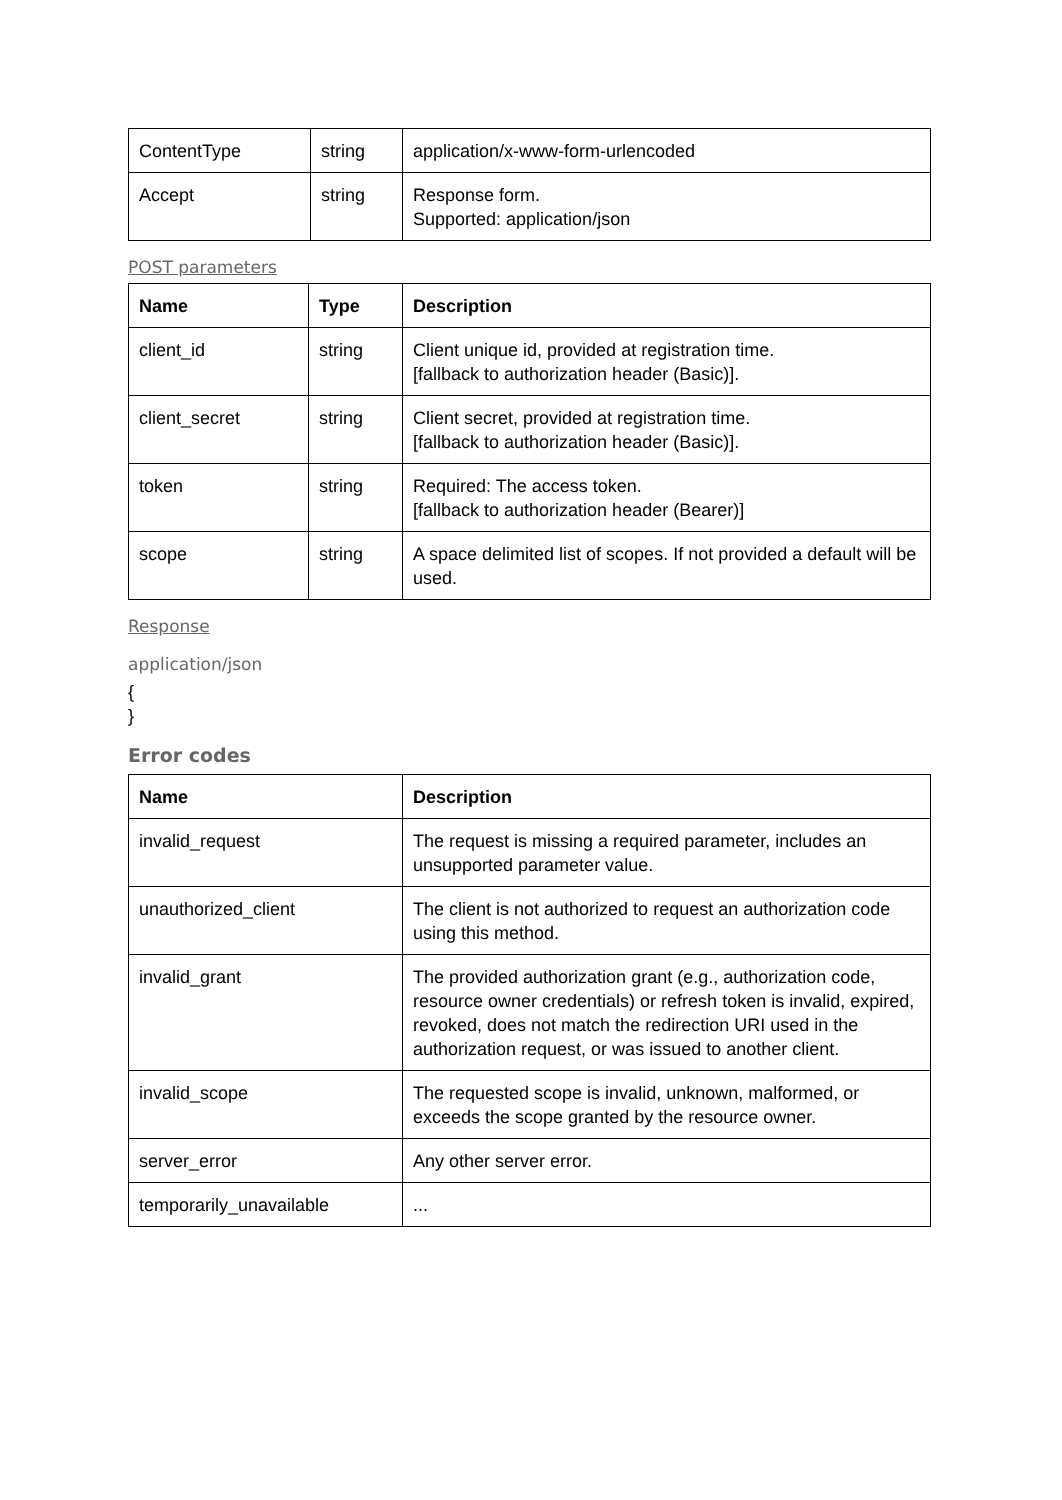| ContentType | string | application/x-www-form-urlencoded |
| Accept | string | Response form. Supported: application/json |
POST parameters
| Name | Type | Description |
| --- | --- | --- |
| client_id | string | Client unique id, provided at registration time. [fallback to authorization header (Basic)]. |
| client_secret | string | Client secret, provided at registration time. [fallback to authorization header (Basic)]. |
| token | string | Required: The access token. [fallback to authorization header (Bearer)] |
| scope | string | A space delimited list of scopes. If not provided a default will be used. |
Response
application/json
{
}
Error codes
| Name | Description |
| --- | --- |
| invalid_request | The request is missing a required parameter, includes an unsupported parameter value. |
| unauthorized_client | The client is not authorized to request an authorization code using this method. |
| invalid_grant | The provided authorization grant (e.g., authorization code, resource owner credentials) or refresh token is invalid, expired, revoked, does not match the redirection URI used in the authorization request, or was issued to another client. |
| invalid_scope | The requested scope is invalid, unknown, malformed, or exceeds the scope granted by the resource owner. |
| server_error | Any other server error. |
| temporarily_unavailable | ... |